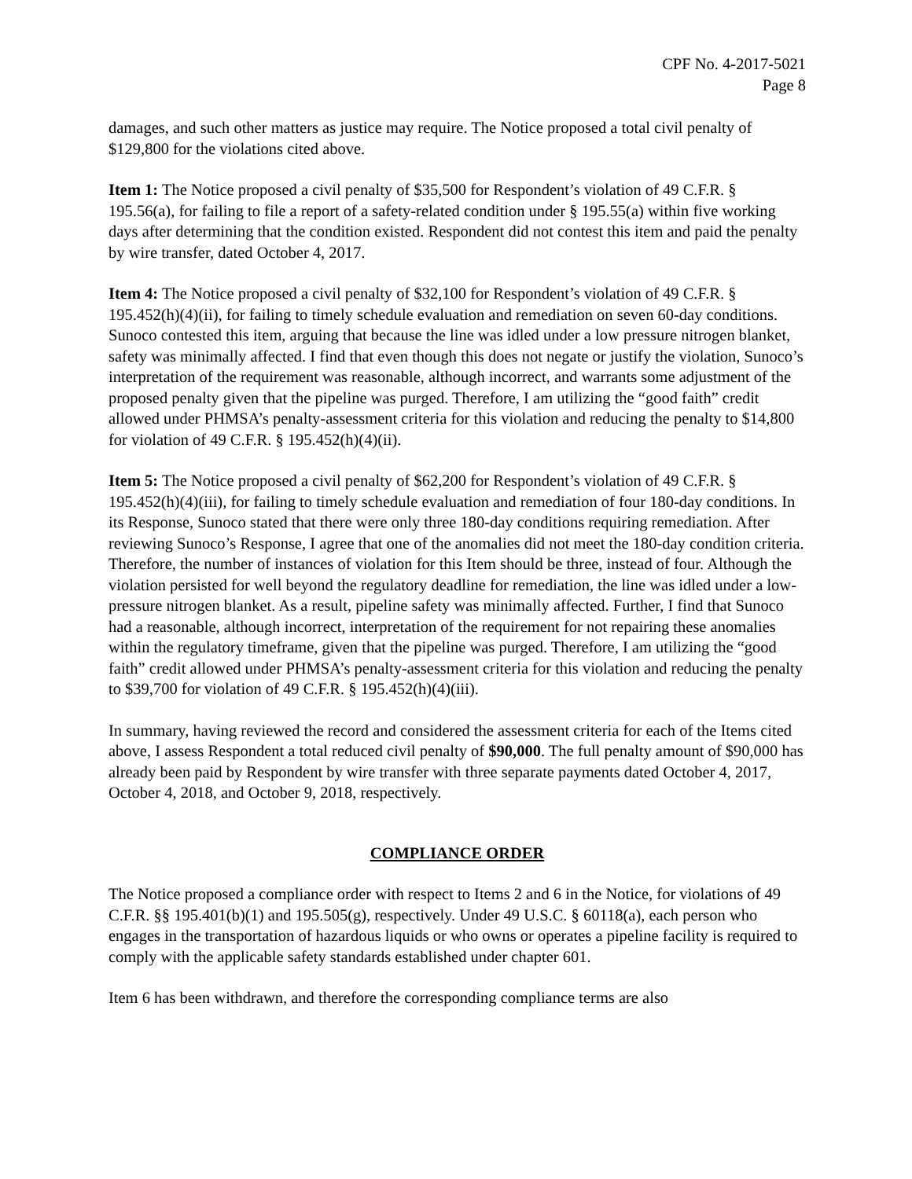CPF No. 4-2017-5021
Page 8
damages, and such other matters as justice may require. The Notice proposed a total civil penalty of $129,800 for the violations cited above.
Item 1: The Notice proposed a civil penalty of $35,500 for Respondent’s violation of 49 C.F.R. § 195.56(a), for failing to file a report of a safety-related condition under § 195.55(a) within five working days after determining that the condition existed. Respondent did not contest this item and paid the penalty by wire transfer, dated October 4, 2017.
Item 4: The Notice proposed a civil penalty of $32,100 for Respondent’s violation of 49 C.F.R. § 195.452(h)(4)(ii), for failing to timely schedule evaluation and remediation on seven 60-day conditions. Sunoco contested this item, arguing that because the line was idled under a low pressure nitrogen blanket, safety was minimally affected. I find that even though this does not negate or justify the violation, Sunoco’s interpretation of the requirement was reasonable, although incorrect, and warrants some adjustment of the proposed penalty given that the pipeline was purged. Therefore, I am utilizing the “good faith” credit allowed under PHMSA’s penalty-assessment criteria for this violation and reducing the penalty to $14,800 for violation of 49 C.F.R. § 195.452(h)(4)(ii).
Item 5: The Notice proposed a civil penalty of $62,200 for Respondent’s violation of 49 C.F.R. § 195.452(h)(4)(iii), for failing to timely schedule evaluation and remediation of four 180-day conditions. In its Response, Sunoco stated that there were only three 180-day conditions requiring remediation. After reviewing Sunoco’s Response, I agree that one of the anomalies did not meet the 180-day condition criteria. Therefore, the number of instances of violation for this Item should be three, instead of four. Although the violation persisted for well beyond the regulatory deadline for remediation, the line was idled under a low-pressure nitrogen blanket. As a result, pipeline safety was minimally affected. Further, I find that Sunoco had a reasonable, although incorrect, interpretation of the requirement for not repairing these anomalies within the regulatory timeframe, given that the pipeline was purged. Therefore, I am utilizing the “good faith” credit allowed under PHMSA’s penalty-assessment criteria for this violation and reducing the penalty to $39,700 for violation of 49 C.F.R. § 195.452(h)(4)(iii).
In summary, having reviewed the record and considered the assessment criteria for each of the Items cited above, I assess Respondent a total reduced civil penalty of $90,000. The full penalty amount of $90,000 has already been paid by Respondent by wire transfer with three separate payments dated October 4, 2017, October 4, 2018, and October 9, 2018, respectively.
COMPLIANCE ORDER
The Notice proposed a compliance order with respect to Items 2 and 6 in the Notice, for violations of 49 C.F.R. §§ 195.401(b)(1) and 195.505(g), respectively. Under 49 U.S.C. § 60118(a), each person who engages in the transportation of hazardous liquids or who owns or operates a pipeline facility is required to comply with the applicable safety standards established under chapter 601.
Item 6 has been withdrawn, and therefore the corresponding compliance terms are also